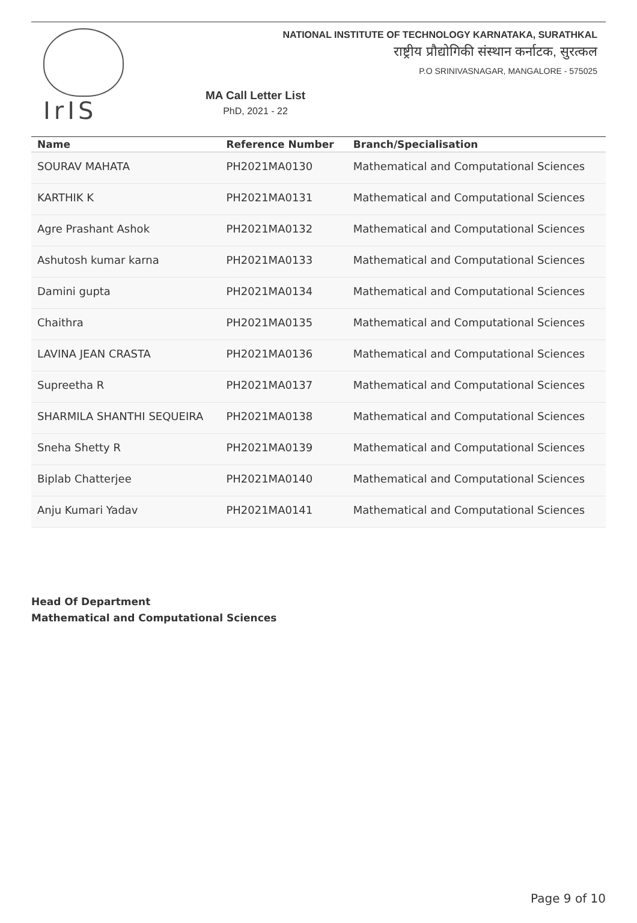IrIS
NATIONAL INSTITUTE OF TECHNOLOGY KARNATAKA, SURATHKAL
राष्ट्रीय प्रौद्योगिकी संस्थान कर्नाटक, सुरत्कल
P.O SRINIVASNAGAR, MANGALORE - 575025
MA Call Letter List
PhD, 2021 - 22
| Name | Reference Number | Branch/Specialisation |
| --- | --- | --- |
| SOURAV MAHATA | PH2021MA0130 | Mathematical and Computational Sciences |
| KARTHIK K | PH2021MA0131 | Mathematical and Computational Sciences |
| Agre Prashant Ashok | PH2021MA0132 | Mathematical and Computational Sciences |
| Ashutosh kumar karna | PH2021MA0133 | Mathematical and Computational Sciences |
| Damini gupta | PH2021MA0134 | Mathematical and Computational Sciences |
| Chaithra | PH2021MA0135 | Mathematical and Computational Sciences |
| LAVINA JEAN CRASTA | PH2021MA0136 | Mathematical and Computational Sciences |
| Supreetha R | PH2021MA0137 | Mathematical and Computational Sciences |
| SHARMILA SHANTHI SEQUEIRA | PH2021MA0138 | Mathematical and Computational Sciences |
| Sneha Shetty R | PH2021MA0139 | Mathematical and Computational Sciences |
| Biplab Chatterjee | PH2021MA0140 | Mathematical and Computational Sciences |
| Anju Kumari Yadav | PH2021MA0141 | Mathematical and Computational Sciences |
Head Of Department
Mathematical and Computational Sciences
Page 9 of 10